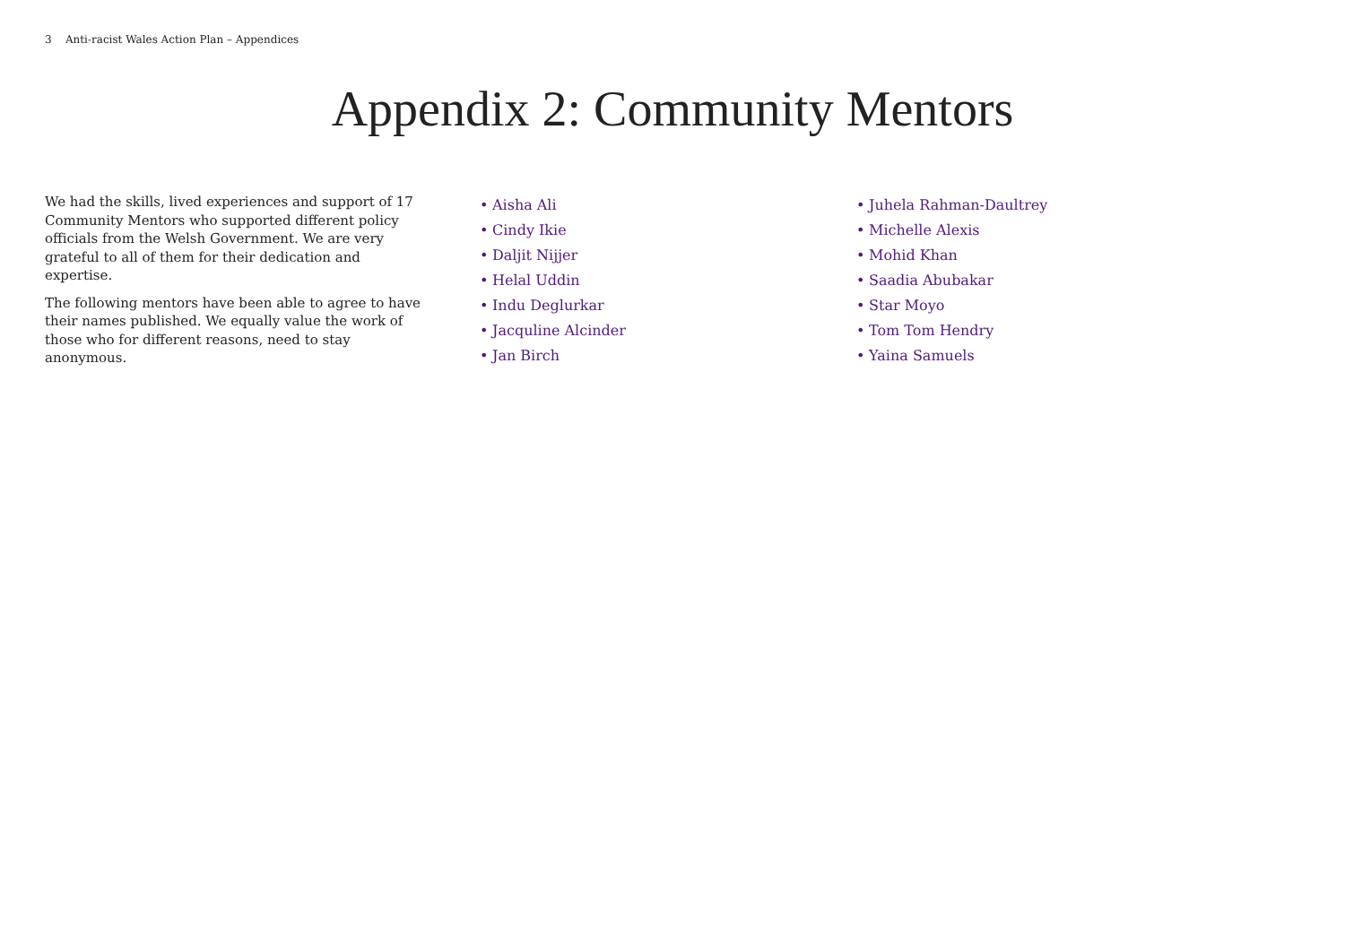3 Anti-racist Wales Action Plan – Appendices
Appendix 2: Community Mentors
We had the skills, lived experiences and support of 17 Community Mentors who supported different policy officials from the Welsh Government. We are very grateful to all of them for their dedication and expertise.
The following mentors have been able to agree to have their names published. We equally value the work of those who for different reasons, need to stay anonymous.
• Aisha Ali
• Cindy Ikie
• Daljit Nijjer
• Helal Uddin
• Indu Deglurkar
• Jacquline Alcinder
• Jan Birch
• Juhela Rahman-Daultrey
• Michelle Alexis
• Mohid Khan
• Saadia Abubakar
• Star Moyo
• Tom Tom Hendry
• Yaina Samuels